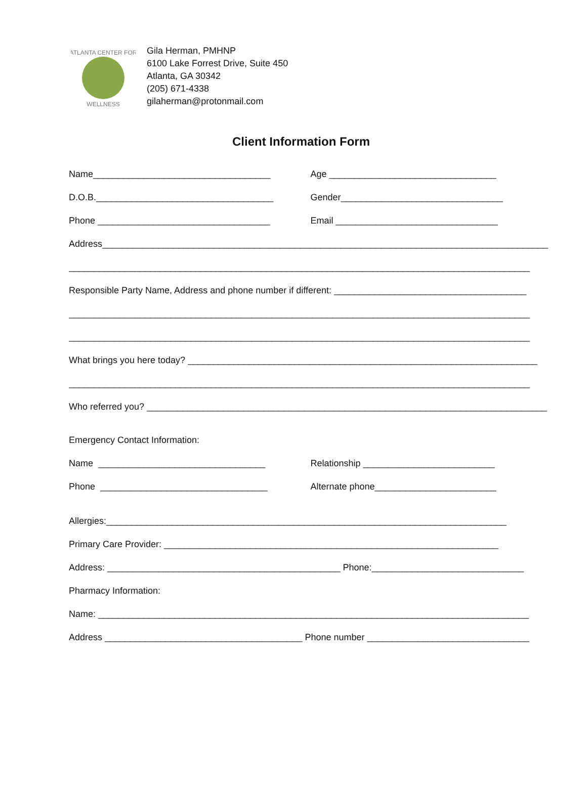ATLANTA CENTER FOR
WELLNESS
Gila Herman, PMHNP
6100 Lake Forrest Drive, Suite 450
Atlanta, GA 30342
(205) 671-4338
gilaherman@protonmail.com
Client Information Form
Name___________________________________ Age _________________________________
D.O.B.___________________________________ Gender________________________________
Phone __________________________________ Email ________________________________
Address________________________________________________________________________________________
___________________________________________________________________________________________
Responsible Party Name, Address and phone number if different: ______________________________________
___________________________________________________________________________________________
___________________________________________________________________________________________
What brings you here today? _____________________________________________________________________
___________________________________________________________________________________________
Who referred you? _______________________________________________________________________________
Emergency Contact Information:
Name _________________________________ Relationship __________________________
Phone _________________________________ Alternate phone________________________
Allergies:_______________________________________________________________________________
Primary Care Provider: __________________________________________________________________
Address: ______________________________________________ Phone:______________________________
Pharmacy Information:
Name: _____________________________________________________________________________________
Address _______________________________________ Phone number ________________________________